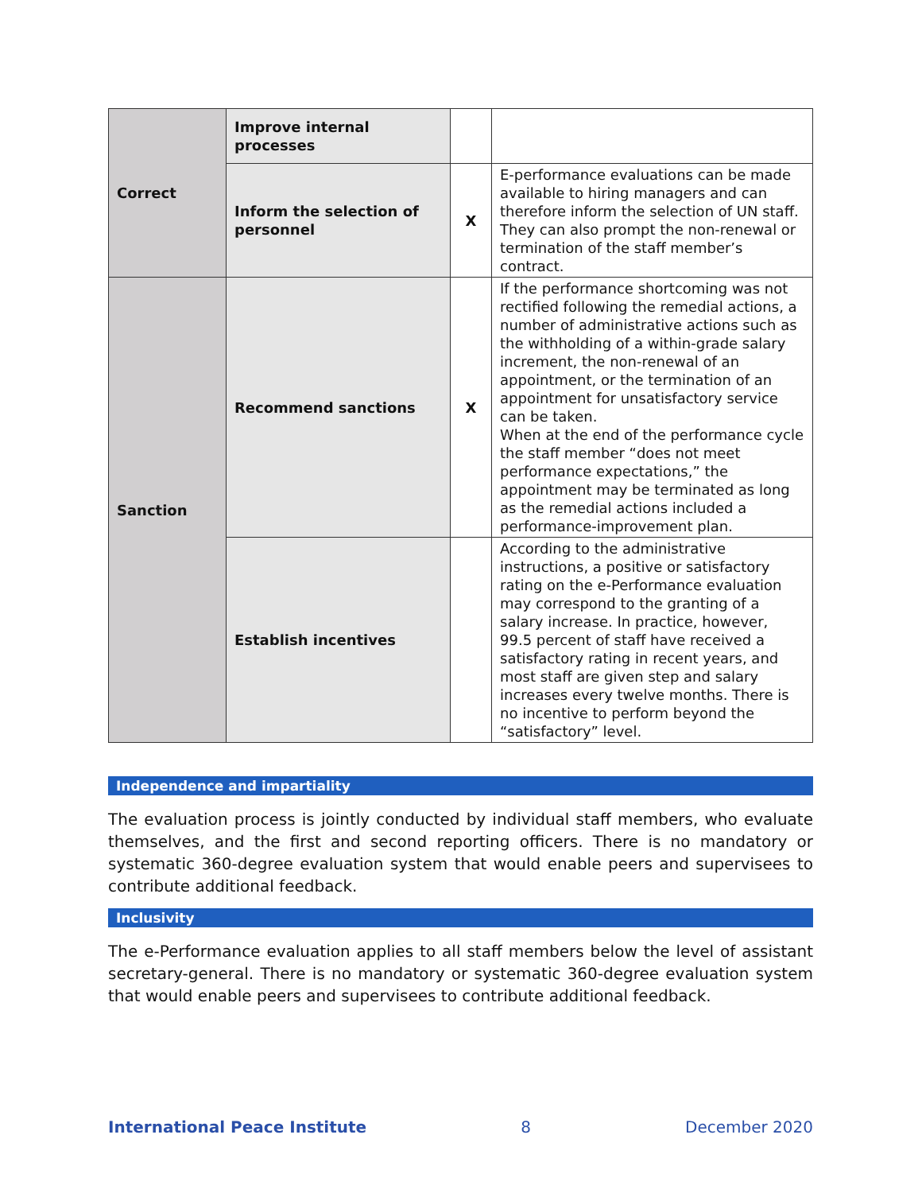| Correct | Improve internal processes | | |
| | Inform the selection of personnel | X | E-performance evaluations can be made available to hiring managers and can therefore inform the selection of UN staff. They can also prompt the non-renewal or termination of the staff member’s contract. |
| Sanction | Recommend sanctions | X | If the performance shortcoming was not rectified following the remedial actions, a number of administrative actions such as the withholding of a within-grade salary increment, the non-renewal of an appointment, or the termination of an appointment for unsatisfactory service can be taken. When at the end of the performance cycle the staff member “does not meet performance expectations,” the appointment may be terminated as long as the remedial actions included a performance-improvement plan. |
| | Establish incentives | | According to the administrative instructions, a positive or satisfactory rating on the e-Performance evaluation may correspond to the granting of a salary increase. In practice, however, 99.5 percent of staff have received a satisfactory rating in recent years, and most staff are given step and salary increases every twelve months. There is no incentive to perform beyond the “satisfactory” level. |
Independence and impartiality
The evaluation process is jointly conducted by individual staff members, who evaluate themselves, and the first and second reporting officers. There is no mandatory or systematic 360-degree evaluation system that would enable peers and supervisees to contribute additional feedback.
Inclusivity
The e-Performance evaluation applies to all staff members below the level of assistant secretary-general. There is no mandatory or systematic 360-degree evaluation system that would enable peers and supervisees to contribute additional feedback.
International Peace Institute 8 December 2020